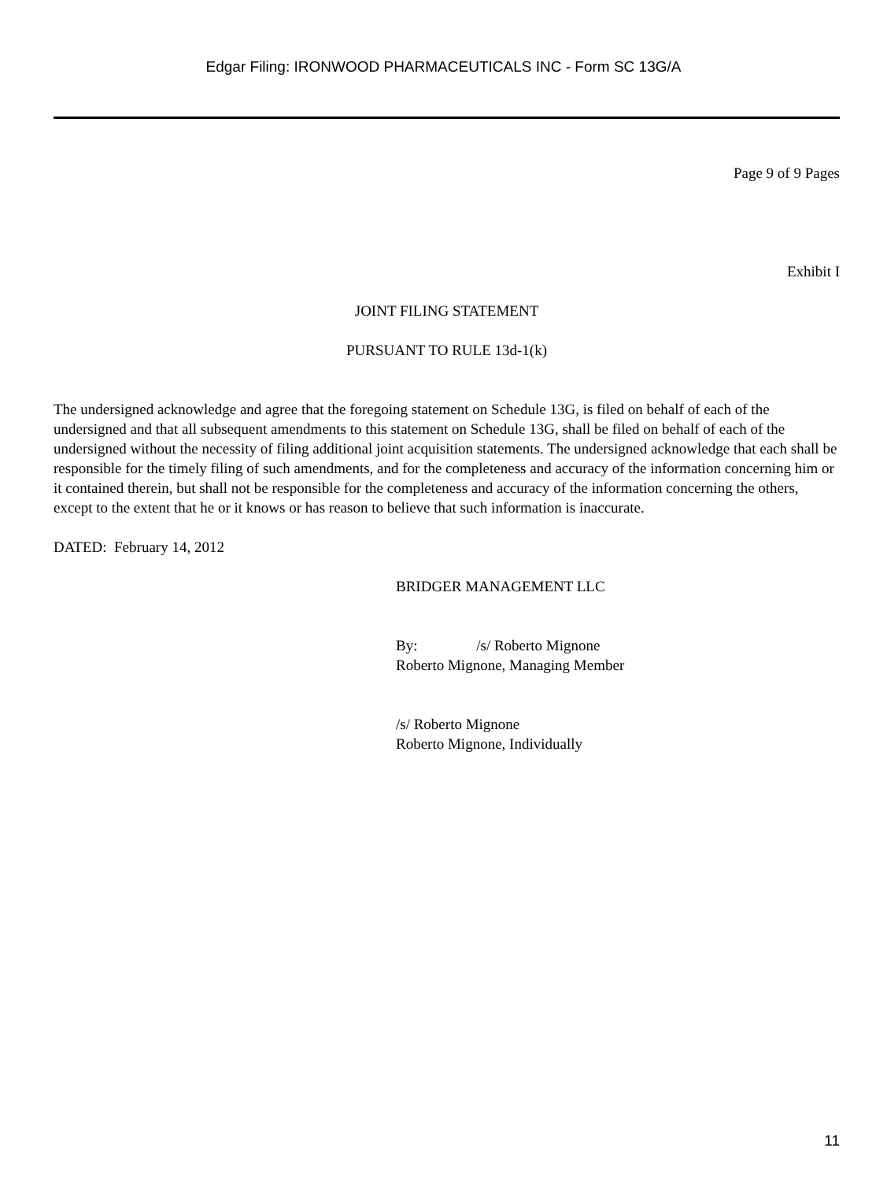Edgar Filing: IRONWOOD PHARMACEUTICALS INC - Form SC 13G/A
Page 9 of 9 Pages
Exhibit I
JOINT FILING STATEMENT
PURSUANT TO RULE 13d-1(k)
The undersigned acknowledge and agree that the foregoing statement on Schedule 13G, is filed on behalf of each of the undersigned and that all subsequent amendments to this statement on Schedule 13G, shall be filed on behalf of each of the undersigned without the necessity of filing additional joint acquisition statements. The undersigned acknowledge that each shall be responsible for the timely filing of such amendments, and for the completeness and accuracy of the information concerning him or it contained therein, but shall not be responsible for the completeness and accuracy of the information concerning the others, except to the extent that he or it knows or has reason to believe that such information is inaccurate.
DATED: February 14, 2012
BRIDGER MANAGEMENT LLC
By: /s/ Roberto Mignone
Roberto Mignone, Managing Member
/s/ Roberto Mignone
Roberto Mignone, Individually
11